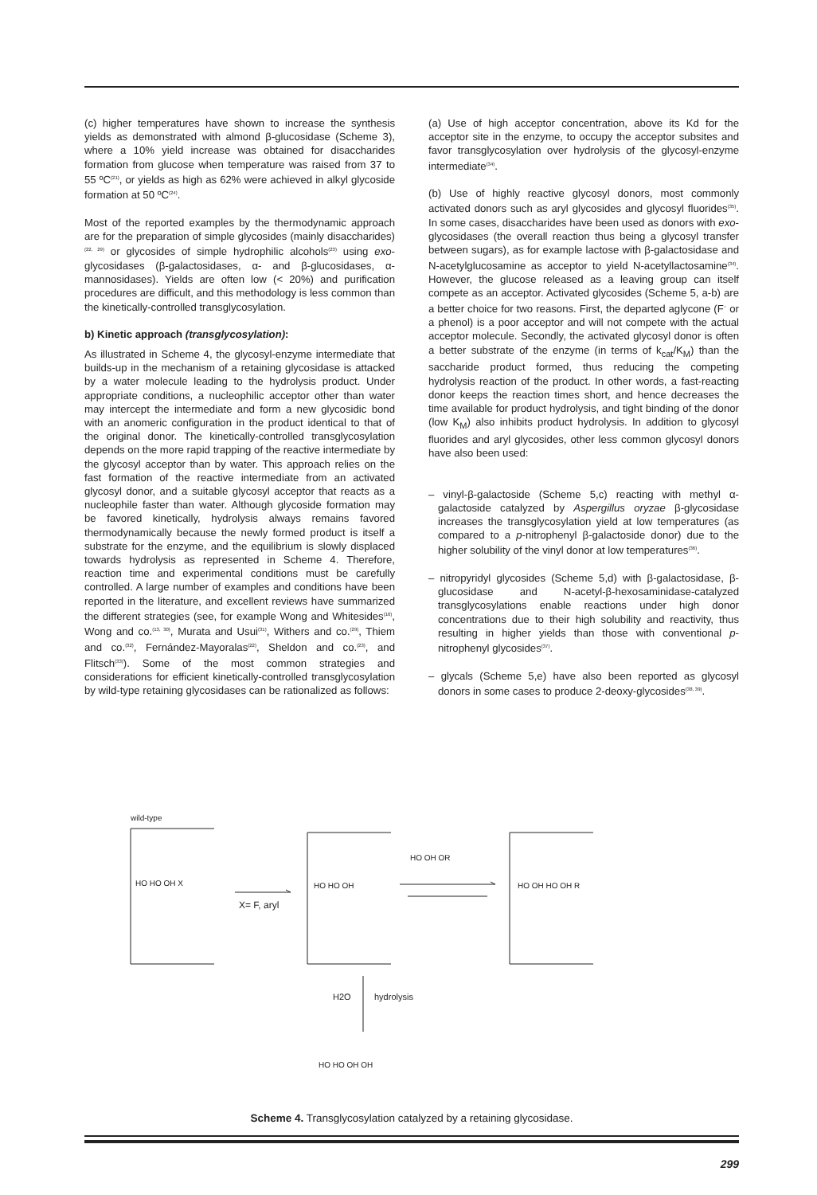(c) higher temperatures have shown to increase the synthesis yields as demonstrated with almond β-glucosidase (Scheme 3), where a 10% yield increase was obtained for disaccharides formation from glucose when temperature was raised from 37 to 55 ºC<sup>(21)</sup>, or yields as high as 62% were achieved in alkyl glycoside formation at 50 ºC<sup>(24)</sup>.
Most of the reported examples by the thermodynamic approach are for the preparation of simple glycosides (mainly disaccharides)<sup>(22, 29)</sup> or glycosides of simple hydrophilic alcohols<sup>(23)</sup> using exo-glycosidases (β-galactosidases, α- and β-glucosidases, α-mannosidases). Yields are often low (< 20%) and purification procedures are difficult, and this methodology is less common than the kinetically-controlled transglycosylation.
b) Kinetic approach (transglycosylation):
As illustrated in Scheme 4, the glycosyl-enzyme intermediate that builds-up in the mechanism of a retaining glycosidase is attacked by a water molecule leading to the hydrolysis product. Under appropriate conditions, a nucleophilic acceptor other than water may intercept the intermediate and form a new glycosidic bond with an anomeric configuration in the product identical to that of the original donor. The kinetically-controlled transglycosylation depends on the more rapid trapping of the reactive intermediate by the glycosyl acceptor than by water. This approach relies on the fast formation of the reactive intermediate from an activated glycosyl donor, and a suitable glycosyl acceptor that reacts as a nucleophile faster than water. Although glycoside formation may be favored kinetically, hydrolysis always remains favored thermodynamically because the newly formed product is itself a substrate for the enzyme, and the equilibrium is slowly displaced towards hydrolysis as represented in Scheme 4. Therefore, reaction time and experimental conditions must be carefully controlled. A large number of examples and conditions have been reported in the literature, and excellent reviews have summarized the different strategies (see, for example Wong and Whitesides<sup>(16)</sup>, Wong and co.<sup>(13, 30)</sup>, Murata and Usui<sup>(31)</sup>, Withers and co.<sup>(29)</sup>, Thiem and co.<sup>(32)</sup>, Fernández-Mayoralas<sup>(22)</sup>, Sheldon and co.<sup>(23)</sup>, and Flitsch<sup>(33)</sup>). Some of the most common strategies and considerations for efficient kinetically-controlled transglycosylation by wild-type retaining glycosidases can be rationalized as follows:
(a) Use of high acceptor concentration, above its Kd for the acceptor site in the enzyme, to occupy the acceptor subsites and favor transglycosylation over hydrolysis of the glycosyl-enzyme intermediate<sup>(34)</sup>.
(b) Use of highly reactive glycosyl donors, most commonly activated donors such as aryl glycosides and glycosyl fluorides<sup>(35)</sup>. In some cases, disaccharides have been used as donors with exo-glycosidases (the overall reaction thus being a glycosyl transfer between sugars), as for example lactose with β-galactosidase and N-acetylglucosamine as acceptor to yield N-acetyllactosamine<sup>(34)</sup>. However, the glucose released as a leaving group can itself compete as an acceptor. Activated glycosides (Scheme 5, a-b) are a better choice for two reasons. First, the departed aglycone (F<sup>−</sup> or a phenol) is a poor acceptor and will not compete with the actual acceptor molecule. Secondly, the activated glycosyl donor is often a better substrate of the enzyme (in terms of k<sub>cat</sub>/K<sub>M</sub>) than the saccharide product formed, thus reducing the competing hydrolysis reaction of the product. In other words, a fast-reacting donor keeps the reaction times short, and hence decreases the time available for product hydrolysis, and tight binding of the donor (low K<sub>M</sub>) also inhibits product hydrolysis. In addition to glycosyl fluorides and aryl glycosides, other less common glycosyl donors have also been used:
– vinyl-β-galactoside (Scheme 5,c) reacting with methyl α-galactoside catalyzed by Aspergillus oryzae β-glycosidase increases the transglycosylation yield at low temperatures (as compared to a p-nitrophenyl β-galactoside donor) due to the higher solubility of the vinyl donor at low temperatures<sup>(36)</sup>.
– nitropyridyl glycosides (Scheme 5,d) with β-galactosidase, β-glucosidase and N-acetyl-β-hexosaminidase-catalyzed transglycosylations enable reactions under high donor concentrations due to their high solubility and reactivity, thus resulting in higher yields than those with conventional p-nitrophenyl glycosides<sup>(37)</sup>.
– glycals (Scheme 5,e) have also been reported as glycosyl donors in some cases to produce 2-deoxy-glycosides<sup>(38, 39)</sup>.
wild-type
X= F, aryl
HO HO OH X
HO HO OH
HO OH OR
HO OH HO OH R
H2O
hydrolysis
HO HO OH OH
Scheme 4. Transglycosylation catalyzed by a retaining glycosidase.
299